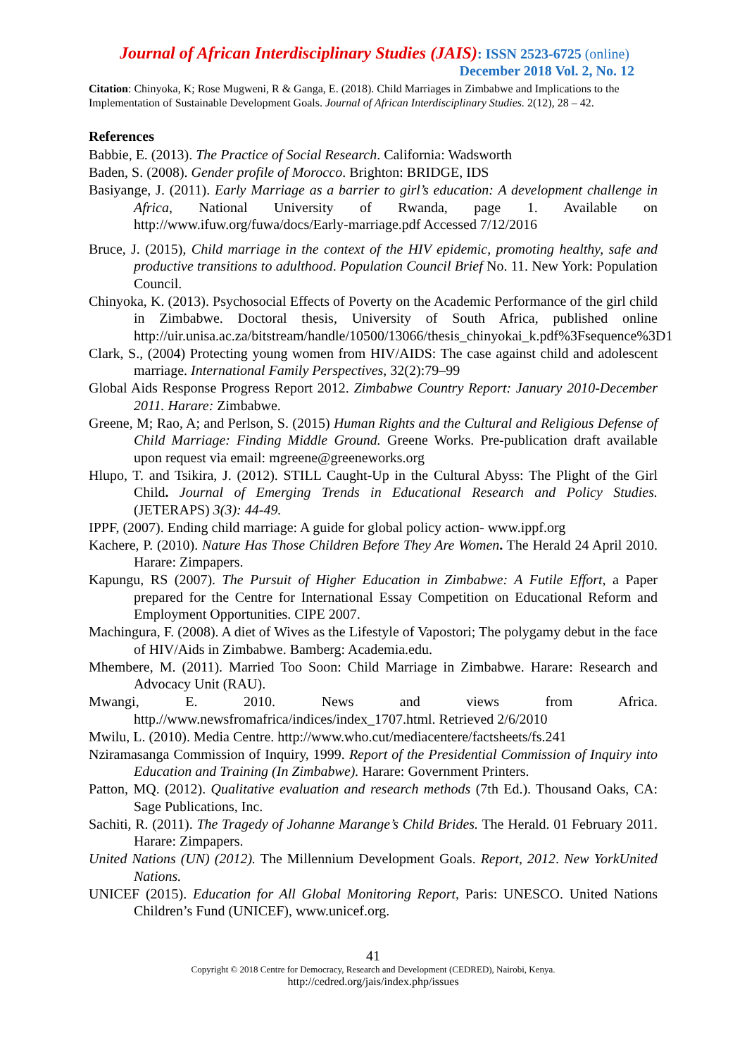Journal of African Interdisciplinary Studies (JAIS): ISSN 2523-6725 (online)
December 2018 Vol. 2, No. 12
Citation: Chinyoka, K; Rose Mugweni, R & Ganga, E. (2018). Child Marriages in Zimbabwe and Implications to the Implementation of Sustainable Development Goals. Journal of African Interdisciplinary Studies. 2(12), 28 – 42.
References
Babbie, E. (2013). The Practice of Social Research. California: Wadsworth
Baden, S. (2008). Gender profile of Morocco. Brighton: BRIDGE, IDS
Basiyange, J. (2011). Early Marriage as a barrier to girl’s education: A development challenge in Africa, National University of Rwanda, page 1. Available on http://www.ifuw.org/fuwa/docs/Early-marriage.pdf Accessed 7/12/2016
Bruce, J. (2015), Child marriage in the context of the HIV epidemic, promoting healthy, safe and productive transitions to adulthood. Population Council Brief No. 11. New York: Population Council.
Chinyoka, K. (2013). Psychosocial Effects of Poverty on the Academic Performance of the girl child in Zimbabwe. Doctoral thesis, University of South Africa, published online http://uir.unisa.ac.za/bitstream/handle/10500/13066/thesis_chinyokai_k.pdf%3Fsequence%3D1
Clark, S., (2004) Protecting young women from HIV/AIDS: The case against child and adolescent marriage. International Family Perspectives, 32(2):79–99
Global Aids Response Progress Report 2012. Zimbabwe Country Report: January 2010-December 2011. Harare: Zimbabwe.
Greene, M; Rao, A; and Perlson, S. (2015) Human Rights and the Cultural and Religious Defense of Child Marriage: Finding Middle Ground. Greene Works. Pre-publication draft available upon request via email: mgreene@greeneworks.org
Hlupo, T. and Tsikira, J. (2012). STILL Caught-Up in the Cultural Abyss: The Plight of the Girl Child. Journal of Emerging Trends in Educational Research and Policy Studies. (JETERAPS) 3(3): 44-49.
IPPF, (2007). Ending child marriage: A guide for global policy action- www.ippf.org
Kachere, P. (2010). Nature Has Those Children Before They Are Women. The Herald 24 April 2010. Harare: Zimpapers.
Kapungu, RS (2007). The Pursuit of Higher Education in Zimbabwe: A Futile Effort, a Paper prepared for the Centre for International Essay Competition on Educational Reform and Employment Opportunities. CIPE 2007.
Machingura, F. (2008). A diet of Wives as the Lifestyle of Vapostori; The polygamy debut in the face of HIV/Aids in Zimbabwe. Bamberg: Academia.edu.
Mhembere, M. (2011). Married Too Soon: Child Marriage in Zimbabwe. Harare: Research and Advocacy Unit (RAU).
Mwangi, E. 2010. News and views from Africa. http.//www.newsfromafrica/indices/index_1707.html. Retrieved 2/6/2010
Mwilu, L. (2010). Media Centre. http://www.who.cut/mediacentere/factsheets/fs.241
Nziramasanga Commission of Inquiry, 1999. Report of the Presidential Commission of Inquiry into Education and Training (In Zimbabwe). Harare: Government Printers.
Patton, MQ. (2012). Qualitative evaluation and research methods (7th Ed.). Thousand Oaks, CA: Sage Publications, Inc.
Sachiti, R. (2011). The Tragedy of Johanne Marange’s Child Brides. The Herald. 01 February 2011. Harare: Zimpapers.
United Nations (UN) (2012). The Millennium Development Goals. Report, 2012. New YorkUnited Nations.
UNICEF (2015). Education for All Global Monitoring Report, Paris: UNESCO. United Nations Children’s Fund (UNICEF), www.unicef.org.
41
Copyright © 2018 Centre for Democracy, Research and Development (CEDRED), Nairobi, Kenya.
http://cedred.org/jais/index.php/issues